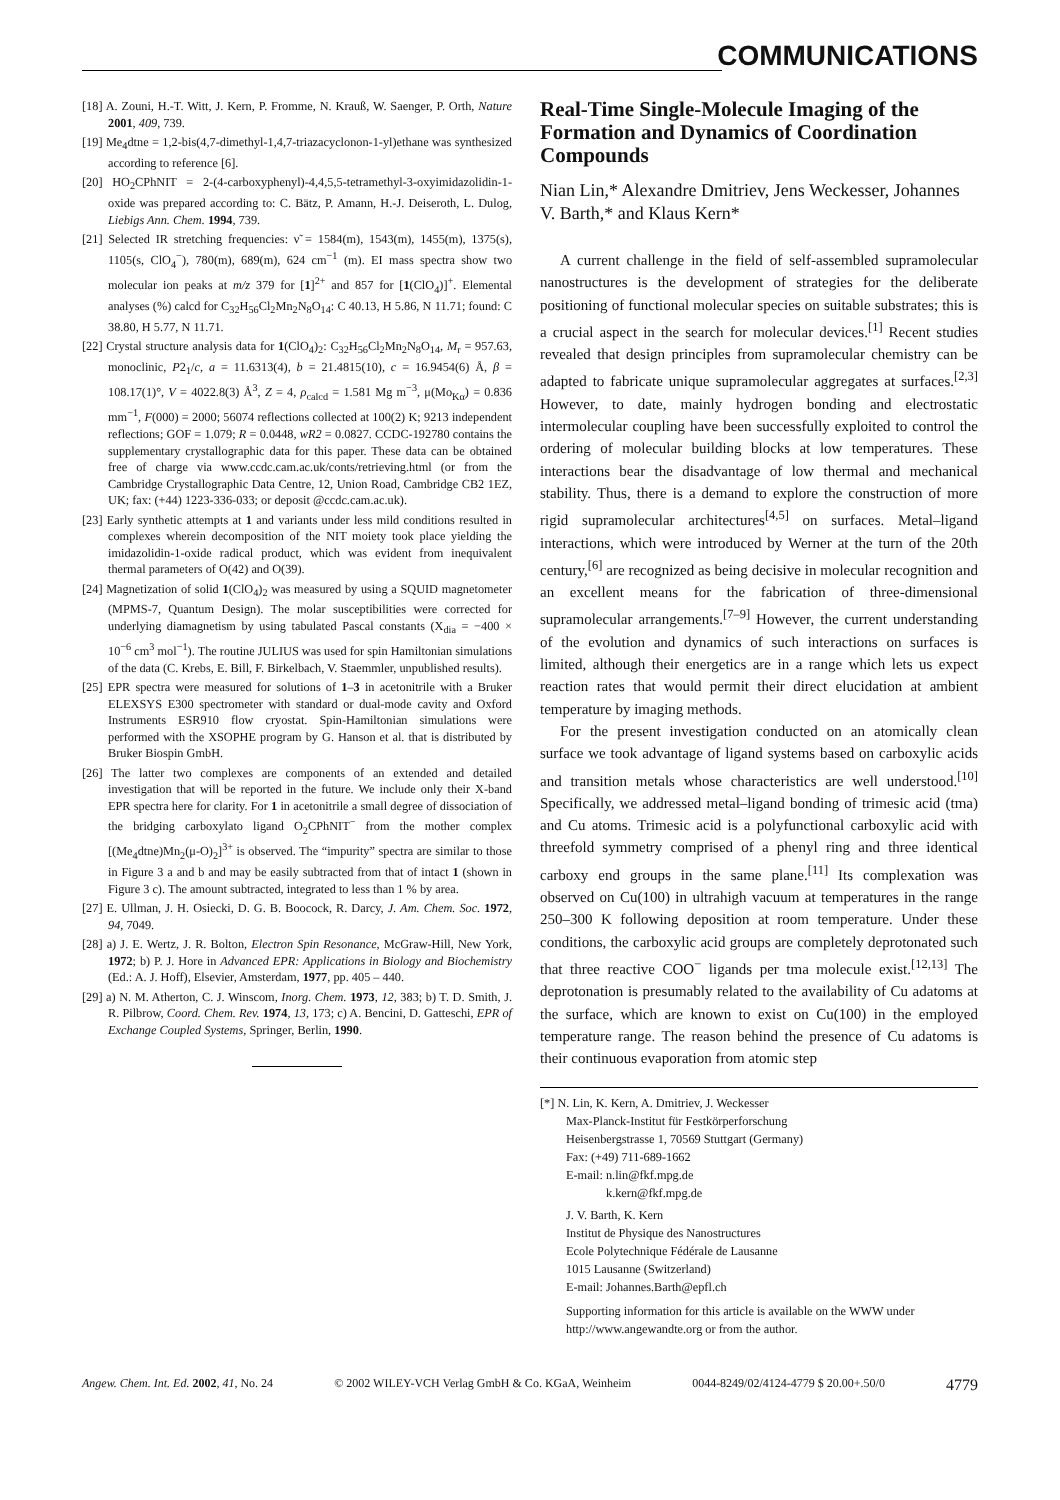COMMUNICATIONS
[18] A. Zouni, H.-T. Witt, J. Kern, P. Fromme, N. Krauß, W. Saenger, P. Orth, Nature 2001, 409, 739.
[19] Me<sub>4</sub>dtne = 1,2-bis(4,7-dimethyl-1,4,7-triazacyclonon-1-yl)ethane was synthesized according to reference [6].
[20] HO<sub>2</sub>CPhNIT = 2-(4-carboxyphenyl)-4,4,5,5-tetramethyl-3-oxyimidazolidin-1-oxide was prepared according to: C. Bätz, P. Amann, H.-J. Deiseroth, L. Dulog, Liebigs Ann. Chem. 1994, 739.
[21] Selected IR stretching frequencies: ν̃ = 1584(m), 1543(m), 1455(m), 1375(s), 1105(s, ClO<sub>4</sub><sup>−</sup>), 780(m), 689(m), 624 cm<sup>−1</sup> (m). EI mass spectra show two molecular ion peaks at m/z 379 for [1]<sup>2+</sup> and 857 for [1(ClO<sub>4</sub>)]<sup>+</sup>. Elemental analyses (%) calcd for C<sub>32</sub>H<sub>56</sub>Cl<sub>2</sub>Mn<sub>2</sub>N<sub>8</sub>O<sub>14</sub>: C 40.13, H 5.86, N 11.71; found: C 38.80, H 5.77, N 11.71.
[22] Crystal structure analysis data for 1(ClO<sub>4</sub>)<sub>2</sub>: C<sub>32</sub>H<sub>56</sub>Cl<sub>2</sub>Mn<sub>2</sub>N<sub>8</sub>O<sub>14</sub>, M<sub>r</sub> = 957.63, monoclinic, P2<sub>1</sub>/c, a = 11.6313(4), b = 21.4815(10), c = 16.9454(6) Å, β = 108.17(1)°, V = 4022.8(3) Å<sup>3</sup>, Z = 4, ρ<sub>calcd</sub> = 1.581 Mg m<sup>−3</sup>, μ(Mo<sub>Kα</sub>) = 0.836 mm<sup>−1</sup>, F(000) = 2000; 56074 reflections collected at 100(2) K; 9213 independent reflections; GOF = 1.079; R = 0.0448, wR2 = 0.0827. CCDC-192780 contains the supplementary crystallographic data for this paper. These data can be obtained free of charge via www.ccdc.cam.ac.uk/conts/retrieving.html (or from the Cambridge Crystallographic Data Centre, 12, Union Road, Cambridge CB2 1EZ, UK; fax: (+44) 1223-336-033; or deposit @ccdc.cam.ac.uk).
[23] Early synthetic attempts at 1 and variants under less mild conditions resulted in complexes wherein decomposition of the NIT moiety took place yielding the imidazolidin-1-oxide radical product, which was evident from inequivalent thermal parameters of O(42) and O(39).
[24] Magnetization of solid 1(ClO<sub>4</sub>)<sub>2</sub> was measured by using a SQUID magnetometer (MPMS-7, Quantum Design). The molar susceptibilities were corrected for underlying diamagnetism by using tabulated Pascal constants (X<sub>dia</sub> = −400 × 10<sup>−6</sup> cm<sup>3</sup> mol<sup>−1</sup>). The routine JULIUS was used for spin Hamiltonian simulations of the data (C. Krebs, E. Bill, F. Birkelbach, V. Staemmler, unpublished results).
[25] EPR spectra were measured for solutions of 1–3 in acetonitrile with a Bruker ELEXSYS E300 spectrometer with standard or dual-mode cavity and Oxford Instruments ESR910 flow cryostat. Spin-Hamiltonian simulations were performed with the XSOPHE program by G. Hanson et al. that is distributed by Bruker Biospin GmbH.
[26] The latter two complexes are components of an extended and detailed investigation that will be reported in the future. We include only their X-band EPR spectra here for clarity. For 1 in acetonitrile a small degree of dissociation of the bridging carboxylato ligand O<sub>2</sub>CPhNIT<sup>−</sup> from the mother complex [(Me<sub>4</sub>dtne)Mn<sub>2</sub>(μ-O)<sub>2</sub>]<sup>3+</sup> is observed. The “impurity” spectra are similar to those in Figure 3 a and b and may be easily subtracted from that of intact 1 (shown in Figure 3 c). The amount subtracted, integrated to less than 1 % by area.
[27] E. Ullman, J. H. Osiecki, D. G. B. Boocock, R. Darcy, J. Am. Chem. Soc. 1972, 94, 7049.
[28] a) J. E. Wertz, J. R. Bolton, Electron Spin Resonance, McGraw-Hill, New York, 1972; b) P. J. Hore in Advanced EPR: Applications in Biology and Biochemistry (Ed.: A. J. Hoff), Elsevier, Amsterdam, 1977, pp. 405 – 440.
[29] a) N. M. Atherton, C. J. Winscom, Inorg. Chem. 1973, 12, 383; b) T. D. Smith, J. R. Pilbrow, Coord. Chem. Rev. 1974, 13, 173; c) A. Bencini, D. Gatteschi, EPR of Exchange Coupled Systems, Springer, Berlin, 1990.
Real-Time Single-Molecule Imaging of the Formation and Dynamics of Coordination Compounds
Nian Lin,* Alexandre Dmitriev, Jens Weckesser, Johannes V. Barth,* and Klaus Kern*
A current challenge in the field of self-assembled supramolecular nanostructures is the development of strategies for the deliberate positioning of functional molecular species on suitable substrates; this is a crucial aspect in the search for molecular devices.<sup>[1]</sup> Recent studies revealed that design principles from supramolecular chemistry can be adapted to fabricate unique supramolecular aggregates at surfaces.<sup>[2,3]</sup> However, to date, mainly hydrogen bonding and electrostatic intermolecular coupling have been successfully exploited to control the ordering of molecular building blocks at low temperatures. These interactions bear the disadvantage of low thermal and mechanical stability. Thus, there is a demand to explore the construction of more rigid supramolecular architectures<sup>[4,5]</sup> on surfaces. Metal–ligand interactions, which were introduced by Werner at the turn of the 20th century,<sup>[6]</sup> are recognized as being decisive in molecular recognition and an excellent means for the fabrication of three-dimensional supramolecular arrangements.<sup>[7–9]</sup> However, the current understanding of the evolution and dynamics of such interactions on surfaces is limited, although their energetics are in a range which lets us expect reaction rates that would permit their direct elucidation at ambient temperature by imaging methods.
For the present investigation conducted on an atomically clean surface we took advantage of ligand systems based on carboxylic acids and transition metals whose characteristics are well understood.<sup>[10]</sup> Specifically, we addressed metal–ligand bonding of trimesic acid (tma) and Cu atoms. Trimesic acid is a polyfunctional carboxylic acid with threefold symmetry comprised of a phenyl ring and three identical carboxy end groups in the same plane.<sup>[11]</sup> Its complexation was observed on Cu(100) in ultrahigh vacuum at temperatures in the range 250–300 K following deposition at room temperature. Under these conditions, the carboxylic acid groups are completely deprotonated such that three reactive COO<sup>−</sup> ligands per tma molecule exist.<sup>[12,13]</sup> The deprotonation is presumably related to the availability of Cu adatoms at the surface, which are known to exist on Cu(100) in the employed temperature range. The reason behind the presence of Cu adatoms is their continuous evaporation from atomic step
[*] N. Lin, K. Kern, A. Dmitriev, J. Weckesser
Max-Planck-Institut für Festkörperforschung
Heisenbergstrasse 1, 70569 Stuttgart (Germany)
Fax: (+49) 711-689-1662
E-mail: n.lin@fkf.mpg.de
k.kern@fkf.mpg.de
J. V. Barth, K. Kern
Institut de Physique des Nanostructures
Ecole Polytechnique Fédérale de Lausanne
1015 Lausanne (Switzerland)
E-mail: Johannes.Barth@epfl.ch
Supporting information for this article is available on the WWW under http://www.angewandte.org or from the author.
Angew. Chem. Int. Ed. 2002, 41, No. 24 © 2002 WILEY-VCH Verlag GmbH & Co. KGaA, Weinheim 0044-8249/02/4124-4779 $ 20.00+.50/0 4779